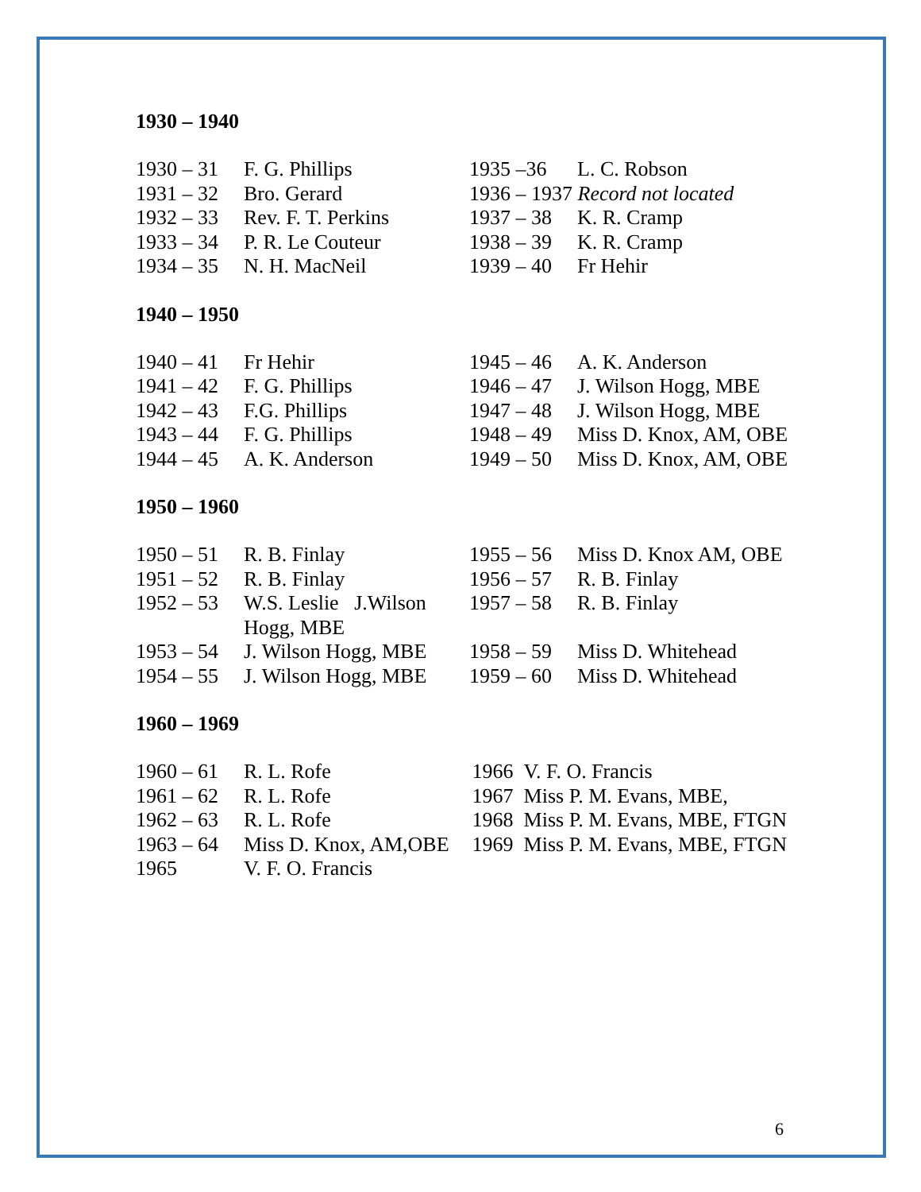1930 – 1940
1930 – 31 F. G. Phillips
1931 – 32 Bro. Gerard
1932 – 33 Rev. F. T. Perkins
1933 – 34 P. R. Le Couteur
1934 – 35 N. H. MacNeil
1935 –36 L. C. Robson
1936 – 1937 Record not located
1937 – 38 K. R. Cramp
1938 – 39 K. R. Cramp
1939 – 40 Fr Hehir
1940 – 1950
1940 – 41 Fr Hehir
1941 – 42 F. G. Phillips
1942 – 43 F.G. Phillips
1943 – 44 F. G. Phillips
1944 – 45 A. K. Anderson
1945 – 46 A. K. Anderson
1946 – 47 J. Wilson Hogg, MBE
1947 – 48 J. Wilson Hogg, MBE
1948 – 49 Miss D. Knox, AM, OBE
1949 – 50 Miss D. Knox, AM, OBE
1950 – 1960
1950 – 51 R. B. Finlay
1951 – 52 R. B. Finlay
1952 – 53 W.S. Leslie J.Wilson
Hogg, MBE
1953 – 54 J. Wilson Hogg, MBE
1954 – 55 J. Wilson Hogg, MBE
1955 – 56 Miss D. Knox AM, OBE
1956 – 57 R. B. Finlay
1957 – 58 R. B. Finlay
1958 – 59 Miss D. Whitehead
1959 – 60 Miss D. Whitehead
1960 – 1969
1960 – 61 R. L. Rofe
1961 – 62 R. L. Rofe
1962 – 63 R. L. Rofe
1963 – 64 Miss D. Knox, AM,OBE
1965 V. F. O. Francis
1966 V. F. O. Francis
1967 Miss P. M. Evans, MBE,
1968 Miss P. M. Evans, MBE, FTGN
1969 Miss P. M. Evans, MBE, FTGN
6